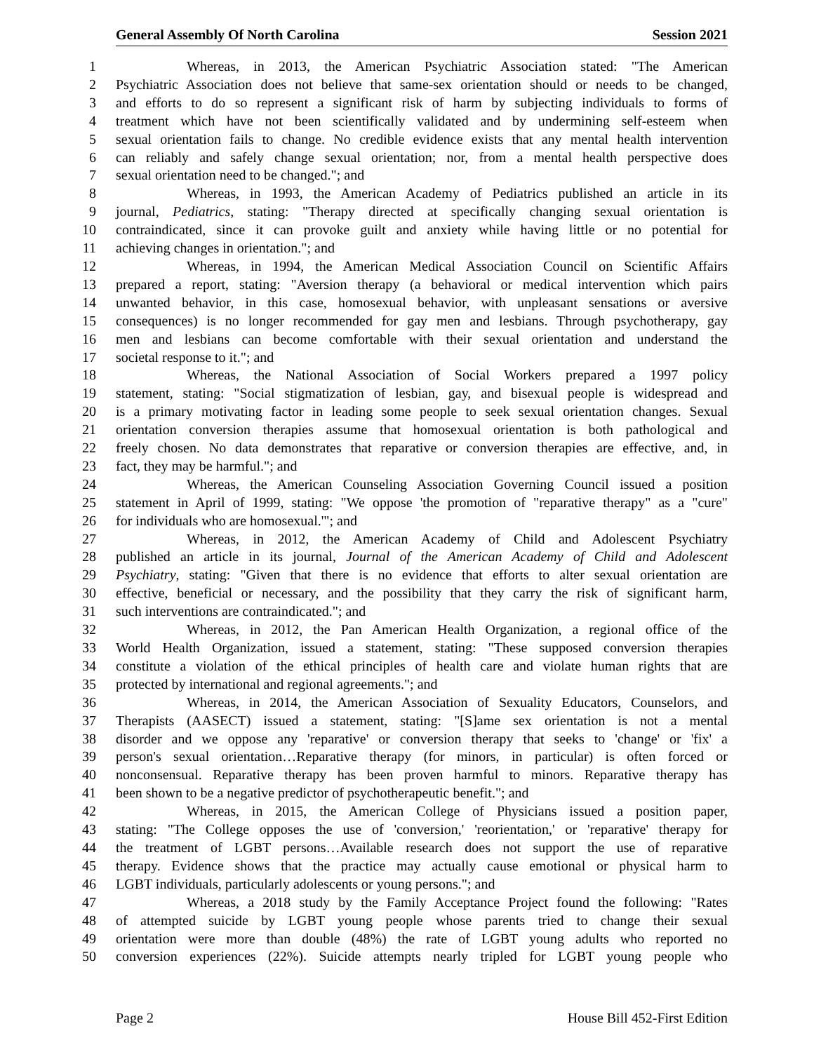General Assembly Of North Carolina Session 2021
1 Whereas, in 2013, the American Psychiatric Association stated: "The American
2 Psychiatric Association does not believe that same-sex orientation should or needs to be changed,
3 and efforts to do so represent a significant risk of harm by subjecting individuals to forms of
4 treatment which have not been scientifically validated and by undermining self-esteem when
5 sexual orientation fails to change. No credible evidence exists that any mental health intervention
6 can reliably and safely change sexual orientation; nor, from a mental health perspective does
7 sexual orientation need to be changed."; and
8 Whereas, in 1993, the American Academy of Pediatrics published an article in its
9 journal, Pediatrics, stating: "Therapy directed at specifically changing sexual orientation is
10 contraindicated, since it can provoke guilt and anxiety while having little or no potential for
11 achieving changes in orientation."; and
12 Whereas, in 1994, the American Medical Association Council on Scientific Affairs
13 prepared a report, stating: "Aversion therapy (a behavioral or medical intervention which pairs
14 unwanted behavior, in this case, homosexual behavior, with unpleasant sensations or aversive
15 consequences) is no longer recommended for gay men and lesbians. Through psychotherapy, gay
16 men and lesbians can become comfortable with their sexual orientation and understand the
17 societal response to it."; and
18 Whereas, the National Association of Social Workers prepared a 1997 policy
19 statement, stating: "Social stigmatization of lesbian, gay, and bisexual people is widespread and
20 is a primary motivating factor in leading some people to seek sexual orientation changes. Sexual
21 orientation conversion therapies assume that homosexual orientation is both pathological and
22 freely chosen. No data demonstrates that reparative or conversion therapies are effective, and, in
23 fact, they may be harmful."; and
24 Whereas, the American Counseling Association Governing Council issued a position
25 statement in April of 1999, stating: "We oppose 'the promotion of "reparative therapy" as a "cure"
26 for individuals who are homosexual.'"; and
27 Whereas, in 2012, the American Academy of Child and Adolescent Psychiatry
28 published an article in its journal, Journal of the American Academy of Child and Adolescent
29 Psychiatry, stating: "Given that there is no evidence that efforts to alter sexual orientation are
30 effective, beneficial or necessary, and the possibility that they carry the risk of significant harm,
31 such interventions are contraindicated."; and
32 Whereas, in 2012, the Pan American Health Organization, a regional office of the
33 World Health Organization, issued a statement, stating: "These supposed conversion therapies
34 constitute a violation of the ethical principles of health care and violate human rights that are
35 protected by international and regional agreements."; and
36 Whereas, in 2014, the American Association of Sexuality Educators, Counselors, and
37 Therapists (AASECT) issued a statement, stating: "[S]ame sex orientation is not a mental
38 disorder and we oppose any 'reparative' or conversion therapy that seeks to 'change' or 'fix' a
39 person's sexual orientation…Reparative therapy (for minors, in particular) is often forced or
40 nonconsensual. Reparative therapy has been proven harmful to minors. Reparative therapy has
41 been shown to be a negative predictor of psychotherapeutic benefit."; and
42 Whereas, in 2015, the American College of Physicians issued a position paper,
43 stating: "The College opposes the use of 'conversion,' 'reorientation,' or 'reparative' therapy for
44 the treatment of LGBT persons…Available research does not support the use of reparative
45 therapy. Evidence shows that the practice may actually cause emotional or physical harm to
46 LGBT individuals, particularly adolescents or young persons."; and
47 Whereas, a 2018 study by the Family Acceptance Project found the following: "Rates
48 of attempted suicide by LGBT young people whose parents tried to change their sexual
49 orientation were more than double (48%) the rate of LGBT young adults who reported no
50 conversion experiences (22%). Suicide attempts nearly tripled for LGBT young people who
Page 2 House Bill 452-First Edition